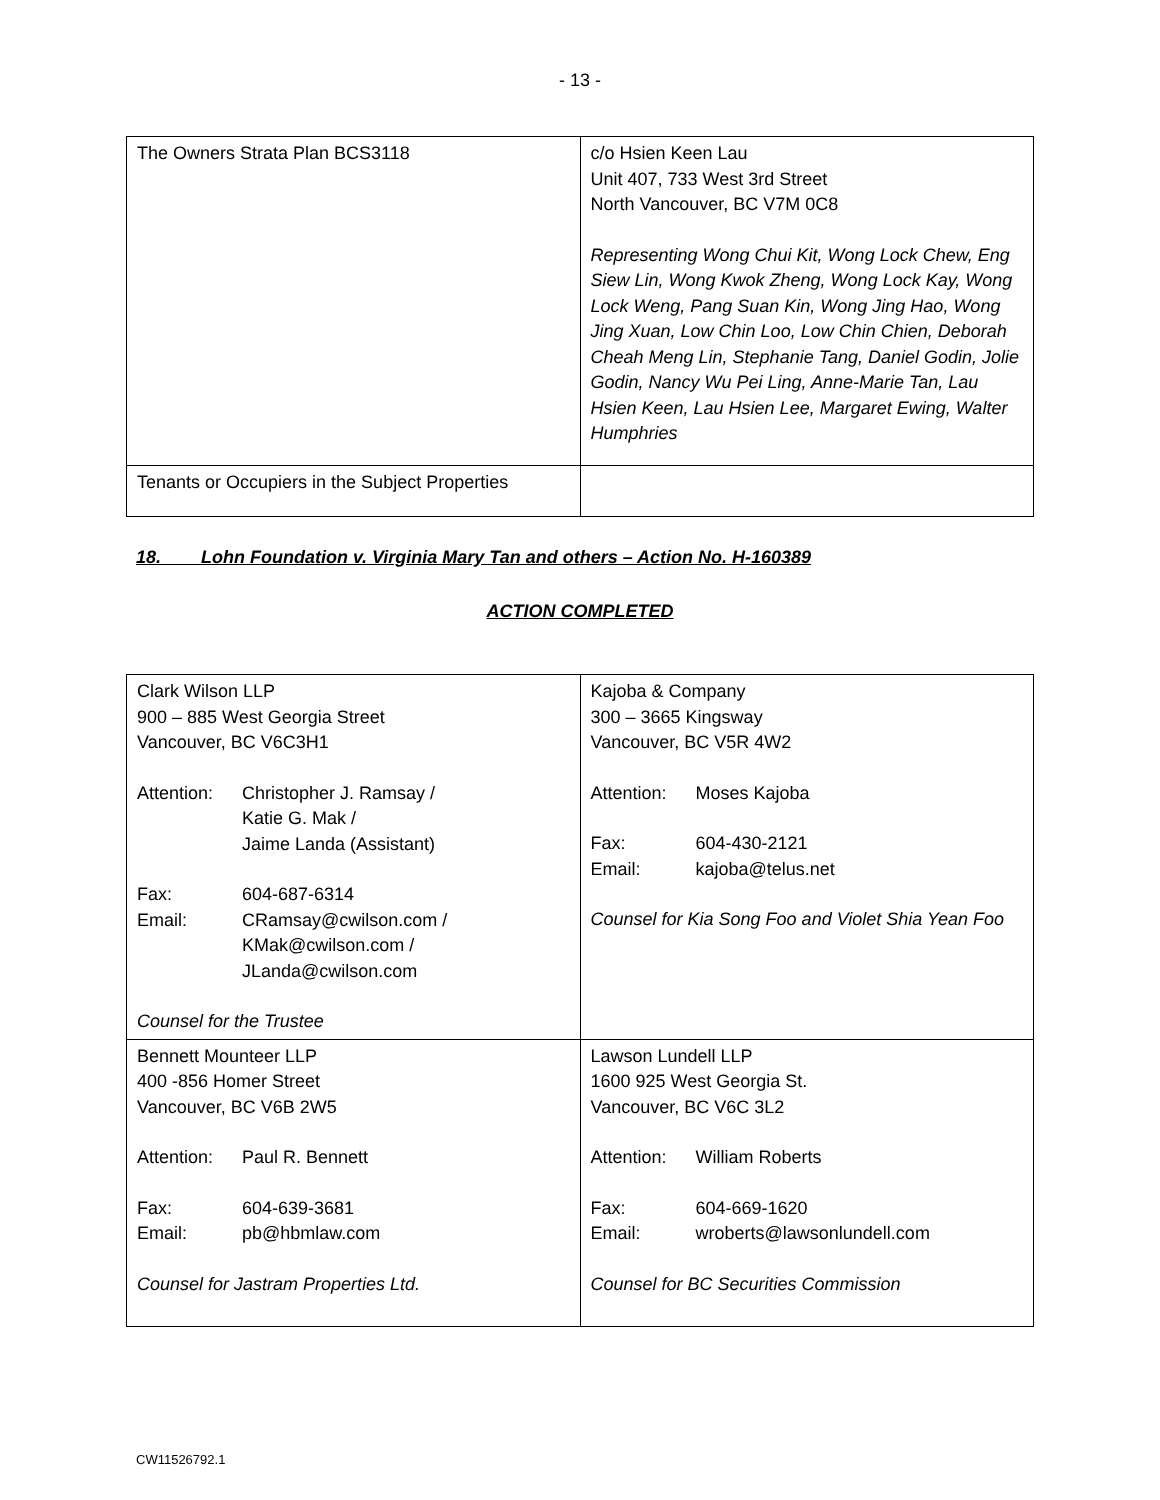- 13 -
| The Owners Strata Plan BCS3118 | c/o Hsien Keen Lau Unit 407, 733 West 3rd Street North Vancouver, BC V7M 0C8 Representing Wong Chui Kit, Wong Lock Chew, Eng Siew Lin, Wong Kwok Zheng, Wong Lock Kay, Wong Lock Weng, Pang Suan Kin, Wong Jing Hao, Wong Jing Xuan, Low Chin Loo, Low Chin Chien, Deborah Cheah Meng Lin, Stephanie Tang, Daniel Godin, Jolie Godin, Nancy Wu Pei Ling, Anne-Marie Tan, Lau Hsien Keen, Lau Hsien Lee, Margaret Ewing, Walter Humphries |
| Tenants or Occupiers in the Subject Properties | |
18. Lohn Foundation v. Virginia Mary Tan and others – Action No. H-160389
ACTION COMPLETED
| Clark Wilson LLP 900 – 885 West Georgia Street Vancouver, BC V6C3H1 Attention: Christopher J. Ramsay / Katie G. Mak / Jaime Landa (Assistant) Fax: 604-687-6314 Email: CRamsay@cwilson.com / KMak@cwilson.com / JLanda@cwilson.com Counsel for the Trustee | Kajoba & Company 300 – 3665 Kingsway Vancouver, BC V5R 4W2 Attention: Moses Kajoba Fax: 604-430-2121 Email: kajoba@telus.net Counsel for Kia Song Foo and Violet Shia Yean Foo |
| Bennett Mounteer LLP 400 -856 Homer Street Vancouver, BC V6B 2W5 Attention: Paul R. Bennett Fax: 604-639-3681 Email: pb@hbmlaw.com Counsel for Jastram Properties Ltd. | Lawson Lundell LLP 1600 925 West Georgia St. Vancouver, BC V6C 3L2 Attention: William Roberts Fax: 604-669-1620 Email: wroberts@lawsonlundell.com Counsel for BC Securities Commission |
CW11526792.1